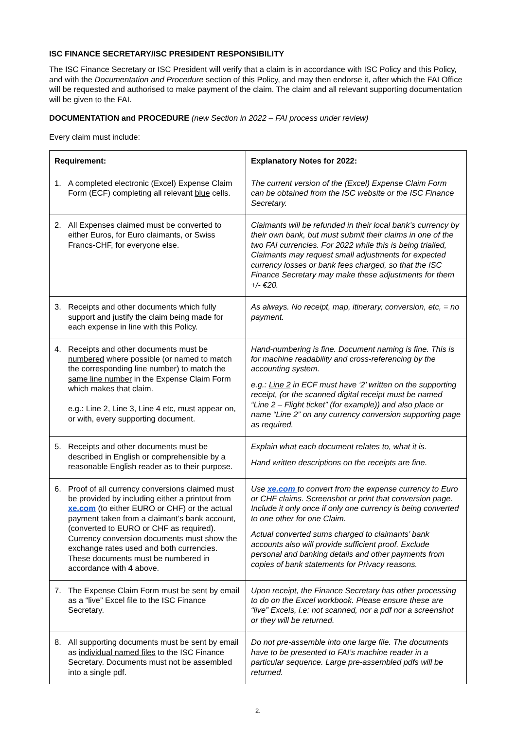ISC FINANCE SECRETARY/ISC PRESIDENT RESPONSIBILITY
The ISC Finance Secretary or ISC President will verify that a claim is in accordance with ISC Policy and this Policy, and with the Documentation and Procedure section of this Policy, and may then endorse it, after which the FAI Office will be requested and authorised to make payment of the claim. The claim and all relevant supporting documentation will be given to the FAI.
DOCUMENTATION and PROCEDURE (new Section in 2022 – FAI process under review)
Every claim must include:
| Requirement: | Explanatory Notes for 2022: |
| --- | --- |
| 1. A completed electronic (Excel) Expense Claim Form (ECF) completing all relevant blue cells. | The current version of the (Excel) Expense Claim Form can be obtained from the ISC website or the ISC Finance Secretary. |
| 2. All Expenses claimed must be converted to either Euros, for Euro claimants, or Swiss Francs-CHF, for everyone else. | Claimants will be refunded in their local bank’s currency by their own bank, but must submit their claims in one of the two FAI currencies. For 2022 while this is being trialled, Claimants may request small adjustments for expected currency losses or bank fees charged, so that the ISC Finance Secretary may make these adjustments for them +/- €20. |
| 3. Receipts and other documents which fully support and justify the claim being made for each expense in line with this Policy. | As always. No receipt, map, itinerary, conversion, etc, = no payment. |
| 4. Receipts and other documents must be numbered where possible (or named to match the corresponding line number) to match the same line number in the Expense Claim Form which makes that claim. e.g.: Line 2, Line 3, Line 4 etc, must appear on, or with, every supporting document. | Hand-numbering is fine. Document naming is fine. This is for machine readability and cross-referencing by the accounting system. e.g.: Line 2 in ECF must have ‘2’ written on the supporting receipt, (or the scanned digital receipt must be named “Line 2 – Flight ticket” (for example)) and also place or name “Line 2” on any currency conversion supporting page as required. |
| 5. Receipts and other documents must be described in English or comprehensible by a reasonable English reader as to their purpose. | Explain what each document relates to, what it is. Hand written descriptions on the receipts are fine. |
| 6. Proof of all currency conversions claimed must be provided by including either a printout from xe.com (to either EURO or CHF) or the actual payment taken from a claimant’s bank account, (converted to EURO or CHF as required). Currency conversion documents must show the exchange rates used and both currencies. These documents must be numbered in accordance with 4 above. | Use xe.com to convert from the expense currency to Euro or CHF claims. Screenshot or print that conversion page. Include it only once if only one currency is being converted to one other for one Claim. Actual converted sums charged to claimants’ bank accounts also will provide sufficient proof. Exclude personal and banking details and other payments from copies of bank statements for Privacy reasons. |
| 7. The Expense Claim Form must be sent by email as a “live” Excel file to the ISC Finance Secretary. | Upon receipt, the Finance Secretary has other processing to do on the Excel workbook. Please ensure these are “live” Excels, i.e: not scanned, nor a pdf nor a screenshot or they will be returned. |
| 8. All supporting documents must be sent by email as individual named files to the ISC Finance Secretary. Documents must not be assembled into a single pdf. | Do not pre-assemble into one large file. The documents have to be presented to FAI’s machine reader in a particular sequence. Large pre-assembled pdfs will be returned. |
2.